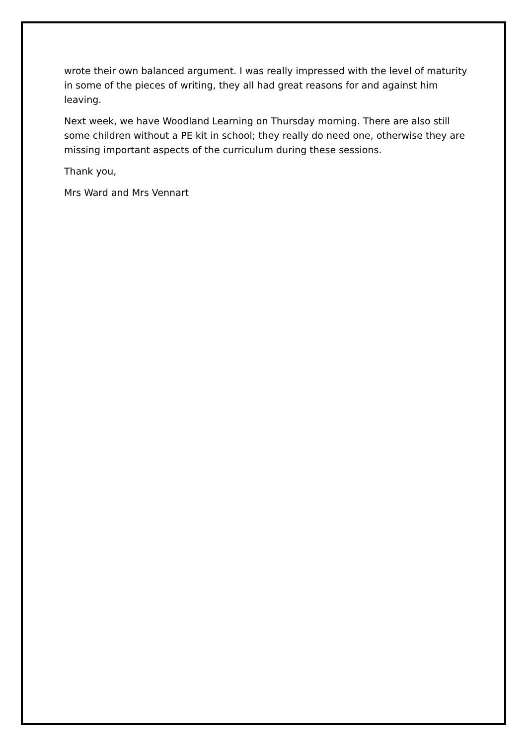wrote their own balanced argument. I was really impressed with the level of maturity in some of the pieces of writing, they all had great reasons for and against him leaving.
Next week, we have Woodland Learning on Thursday morning. There are also still some children without a PE kit in school; they really do need one, otherwise they are missing important aspects of the curriculum during these sessions.
Thank you,
Mrs Ward and Mrs Vennart